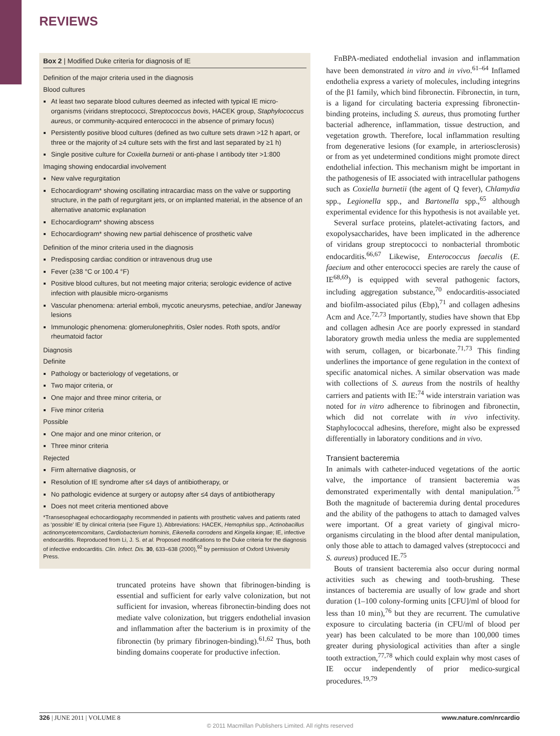REVIEWS
Box 2 | Modified Duke criteria for diagnosis of IE
Definition of the major criteria used in the diagnosis
Blood cultures
At least two separate blood cultures deemed as infected with typical IE micro-organisms (viridans streptococci, Streptococcus bovis, HACEK group, Staphylococcus aureus, or community-acquired enterococci in the absence of primary focus)
Persistently positive blood cultures (defined as two culture sets drawn >12 h apart, or three or the majority of ≥4 culture sets with the first and last separated by ≥1 h)
Single positive culture for Coxiella burnetii or anti-phase I antibody titer >1:800
Imaging showing endocardial involvement
New valve regurgitation
Echocardiogram* showing oscillating intracardiac mass on the valve or supporting structure, in the path of regurgitant jets, or on implanted material, in the absence of an alternative anatomic explanation
Echocardiogram* showing abscess
Echocardiogram* showing new partial dehiscence of prosthetic valve
Definition of the minor criteria used in the diagnosis
Predisposing cardiac condition or intravenous drug use
Fever (≥38 °C or 100.4 °F)
Positive blood cultures, but not meeting major criteria; serologic evidence of active infection with plausible micro-organisms
Vascular phenomena: arterial emboli, mycotic aneurysms, petechiae, and/or Janeway lesions
Immunologic phenomena: glomerulonephritis, Osler nodes. Roth spots, and/or rheumatoid factor
Diagnosis
Definite
Pathology or bacteriology of vegetations, or
Two major criteria, or
One major and three minor criteria, or
Five minor criteria
Possible
One major and one minor criterion, or
Three minor criteria
Rejected
Firm alternative diagnosis, or
Resolution of IE syndrome after ≤4 days of antibiotherapy, or
No pathologic evidence at surgery or autopsy after ≤4 days of antibiotherapy
Does not meet criteria mentioned above
*Transesophageal echocardiogaphy recommended in patients with prosthetic valves and patients rated as ‘possible’ IE by clinical criteria (see Figure 1). Abbreviations: HACEK, Hemophilus spp., Actinobacillus actinomycetemcomitans, Cardiobacterium hominis, Eikenella corrodens and Kingella kingae; IE, infective endocarditis. Reproduced from Li, J. S. et al. Proposed modifications to the Duke criteria for the diagnosis of infective endocarditis. Clin. Infect. Dis. 30, 633–638 (2000),<sup>92</sup> by permission of Oxford University Press.
truncated proteins have shown that fibrinogen-binding is essential and sufficient for early valve colonization, but not sufficient for invasion, whereas fibronectin-binding does not mediate valve colonization, but triggers endothelial invasion and inflammation after the bacterium is in proximity of the fibronectin (by primary fibrinogen-binding).<sup>61,62</sup> Thus, both binding domains cooperate for productive infection.
FnBPA-mediated endothelial invasion and inflammation have been demonstrated in vitro and in vivo.<sup>61–64</sup> Inflamed endothelia express a variety of molecules, including integrins of the β1 family, which bind fibronectin. Fibronectin, in turn, is a ligand for circulating bacteria expressing fibronectin-binding proteins, including S. aureus, thus promoting further bacterial adherence, inflammation, tissue destruction, and vegetation growth. Therefore, local inflammation resulting from degenerative lesions (for example, in arteriosclerosis) or from as yet undetermined conditions might promote direct endothelial infection. This mechanism might be important in the pathogenesis of IE associated with intracellular pathogens such as Coxiella burnetii (the agent of Q fever), Chlamydia spp., Legionella spp., and Bartonella spp.,<sup>65</sup> although experimental evidence for this hypothesis is not available yet.
Several surface proteins, platelet-activating factors, and exopolysaccharides, have been implicated in the adherence of viridans group streptococci to nonbacterial thrombotic endocarditis.<sup>66,67</sup> Likewise, Enterococcus faecalis (E. faecium and other enterococci species are rarely the cause of IE<sup>68,69</sup>) is equipped with several pathogenic factors, including aggregation substance,<sup>70</sup> endocarditis-associated and biofilm-associated pilus (Ebp),<sup>71</sup> and collagen adhesins Acm and Ace.<sup>72,73</sup> Importantly, studies have shown that Ebp and collagen adhesin Ace are poorly expressed in standard laboratory growth media unless the media are supplemented with serum, collagen, or bicarbonate.<sup>71,73</sup> This finding underlines the importance of gene regulation in the context of specific anatomical niches. A similar observation was made with collections of S. aureus from the nostrils of healthy carriers and patients with IE:<sup>74</sup> wide interstrain variation was noted for in vitro adherence to fibrinogen and fibronectin, which did not correlate with in vivo infectivity. Staphylococcal adhesins, therefore, might also be expressed differentially in laboratory conditions and in vivo.
Transient bacteremia
In animals with catheter-induced vegetations of the aortic valve, the importance of transient bacteremia was demonstrated experimentally with dental manipulation.<sup>75</sup> Both the magnitude of bacteremia during dental procedures and the ability of the pathogens to attach to damaged valves were important. Of a great variety of gingival micro-organisms circulating in the blood after dental manipulation, only those able to attach to damaged valves (streptococci and S. aureus) produced IE.<sup>75</sup>
Bouts of transient bacteremia also occur during normal activities such as chewing and tooth-brushing. These instances of bacteremia are usually of low grade and short duration (1–100 colony-forming units [CFU]/ml of blood for less than 10 min),<sup>76</sup> but they are recurrent. The cumulative exposure to circulating bacteria (in CFU/ml of blood per year) has been calculated to be more than 100,000 times greater during physiological activities than after a single tooth extraction,<sup>77,78</sup> which could explain why most cases of IE occur independently of prior medico-surgical procedures.<sup>19,79</sup>
326 | JUNE 2011 | VOLUME 8 www.nature.com/nrcardio
© 2011 Macmillan Publishers Limited. All rights reserved